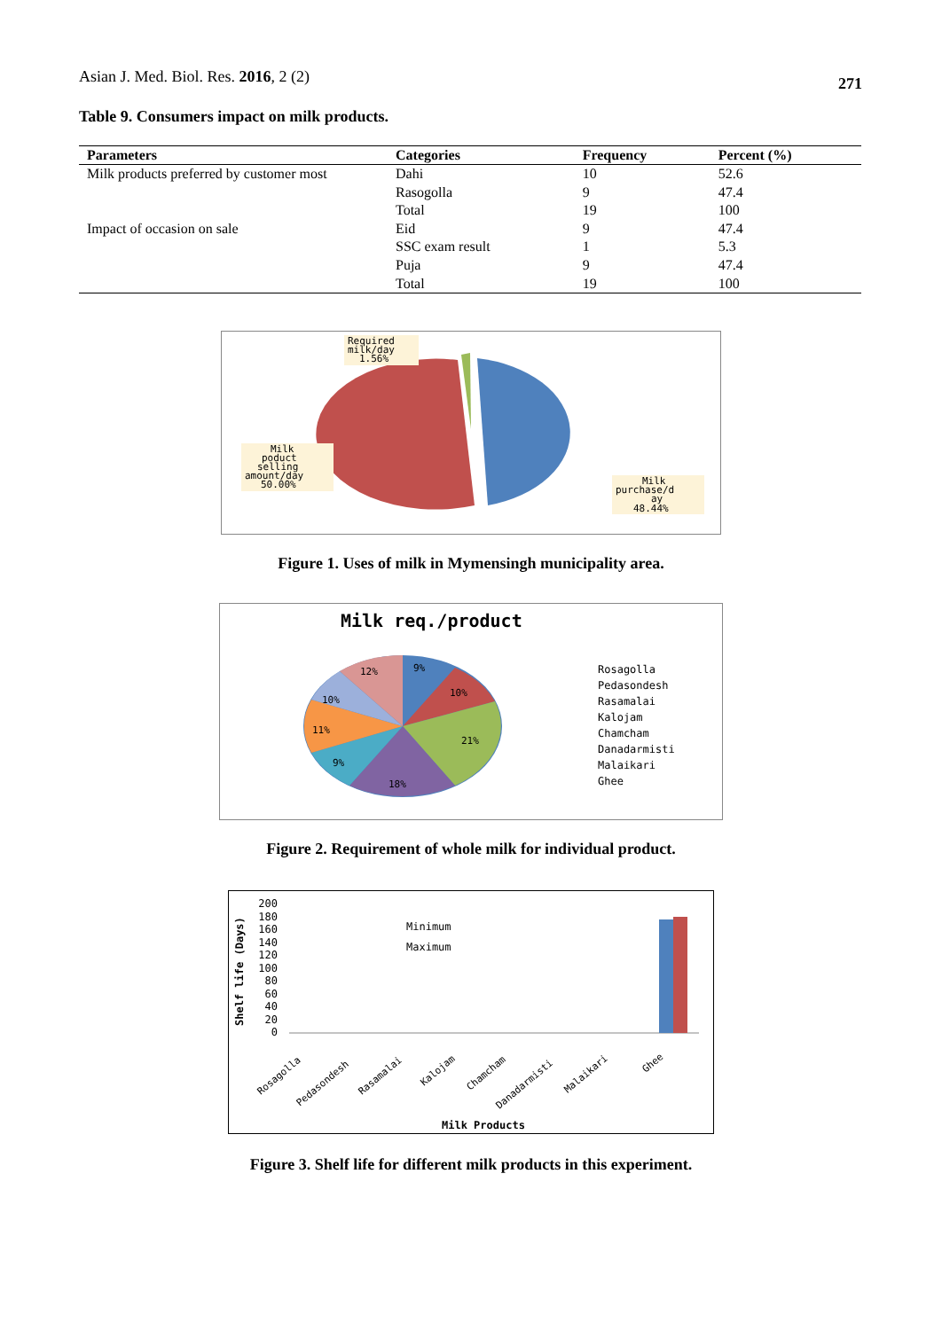Asian J. Med. Biol. Res. 2016, 2 (2)
271
Table 9. Consumers impact on milk products.
| Parameters | Categories | Frequency | Percent (%) |
| --- | --- | --- | --- |
| Milk products preferred by customer most | Dahi | 10 | 52.6 |
| | Rasogolla | 9 | 47.4 |
| | Total | 19 | 100 |
| Impact of occasion on sale | Eid | 9 | 47.4 |
| | SSC exam result | 1 | 5.3 |
| | Puja | 9 | 47.4 |
| | Total | 19 | 100 |
Required
milk/day
1.56%
Milk
poduct
selling
amount/day
50.00%
Milk
purchase/d
ay
48.44%
Figure 1. Uses of milk in Mymensingh municipality area.
Milk req./product
9%
10%
21%
18%
9%
11%
10%
12%
Rosagolla
Pedasondesh
Rasamalai
Kalojam
Chamcham
Danadarmisti
Malaikari
Ghee
Figure 2. Requirement of whole milk for individual product.
Shelf life (Days)
200
180
160
140
120
100
80
60
40
20
0
Minimum
Maximum
Rosagolla
Pedasondesh
Rasamalai
Kalojam
Chamcham
Danadarmisti
Malaikari
Ghee
Milk Products
Figure 3. Shelf life for different milk products in this experiment.